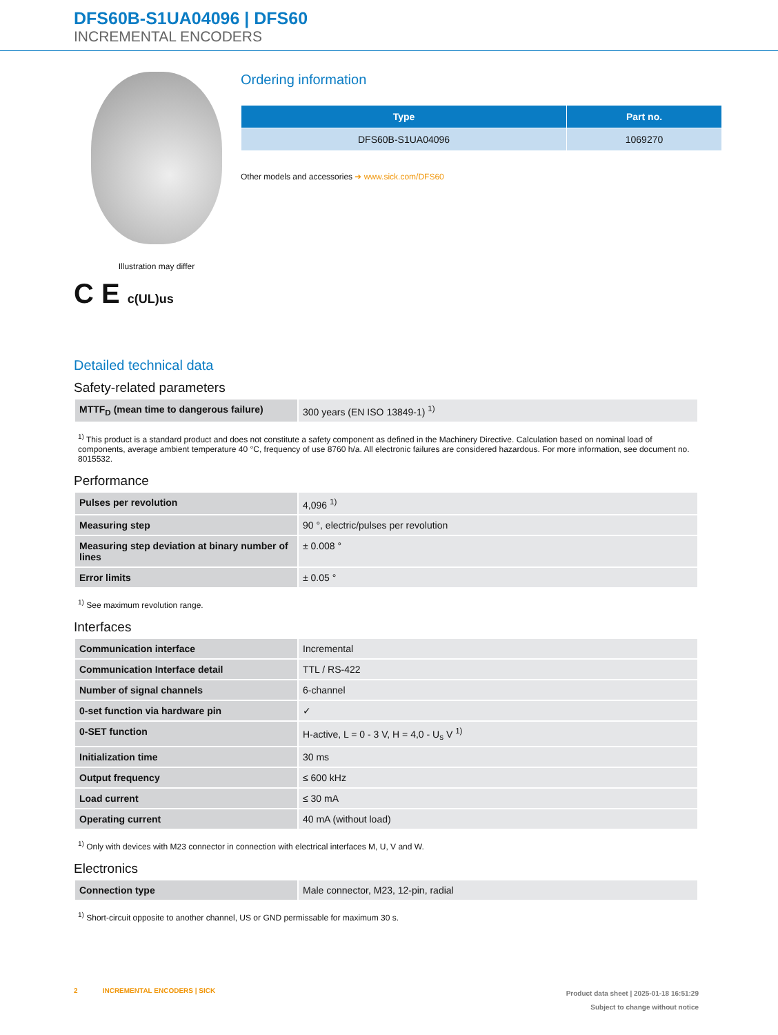DFS60B-S1UA04096 | DFS60
INCREMENTAL ENCODERS
Illustration may differ
C E c(UL)us
Ordering information
| Type | Part no. |
| --- | --- |
| DFS60B-S1UA04096 | 1069270 |
Other models and accessories ➜ www.sick.com/DFS60
Detailed technical data
Safety-related parameters
| MTTF<sub>D</sub> (mean time to dangerous failure) | 300 years (EN ISO 13849-1) <sup>1)</sup> |
<sup>1)</sup> This product is a standard product and does not constitute a safety component as defined in the Machinery Directive. Calculation based on nominal load of components, average ambient temperature 40 °C, frequency of use 8760 h/a. All electronic failures are considered hazardous. For more information, see document no. 8015532.
Performance
| Pulses per revolution | 4,096 <sup>1)</sup> |
| Measuring step | 90 °, electric/pulses per revolution |
| Measuring step deviation at binary number of lines | ± 0.008 ° |
| Error limits | ± 0.05 ° |
<sup>1)</sup> See maximum revolution range.
Interfaces
| Communication interface | Incremental |
| Communication Interface detail | TTL / RS-422 |
| Number of signal channels | 6-channel |
| 0-set function via hardware pin | ✓ |
| 0-SET function | H-active, L = 0 - 3 V, H = 4,0 - U<sub>s</sub> V <sup>1)</sup> |
| Initialization time | 30 ms |
| Output frequency | ≤ 600 kHz |
| Load current | ≤ 30 mA |
| Operating current | 40 mA (without load) |
<sup>1)</sup> Only with devices with M23 connector in connection with electrical interfaces M, U, V and W.
Electronics
| Connection type | Male connector, M23, 12-pin, radial |
<sup>1)</sup> Short-circuit opposite to another channel, US or GND permissable for maximum 30 s.
2 INCREMENTAL ENCODERS | SICK
Product data sheet | 2025-01-18 16:51:29
Subject to change without notice